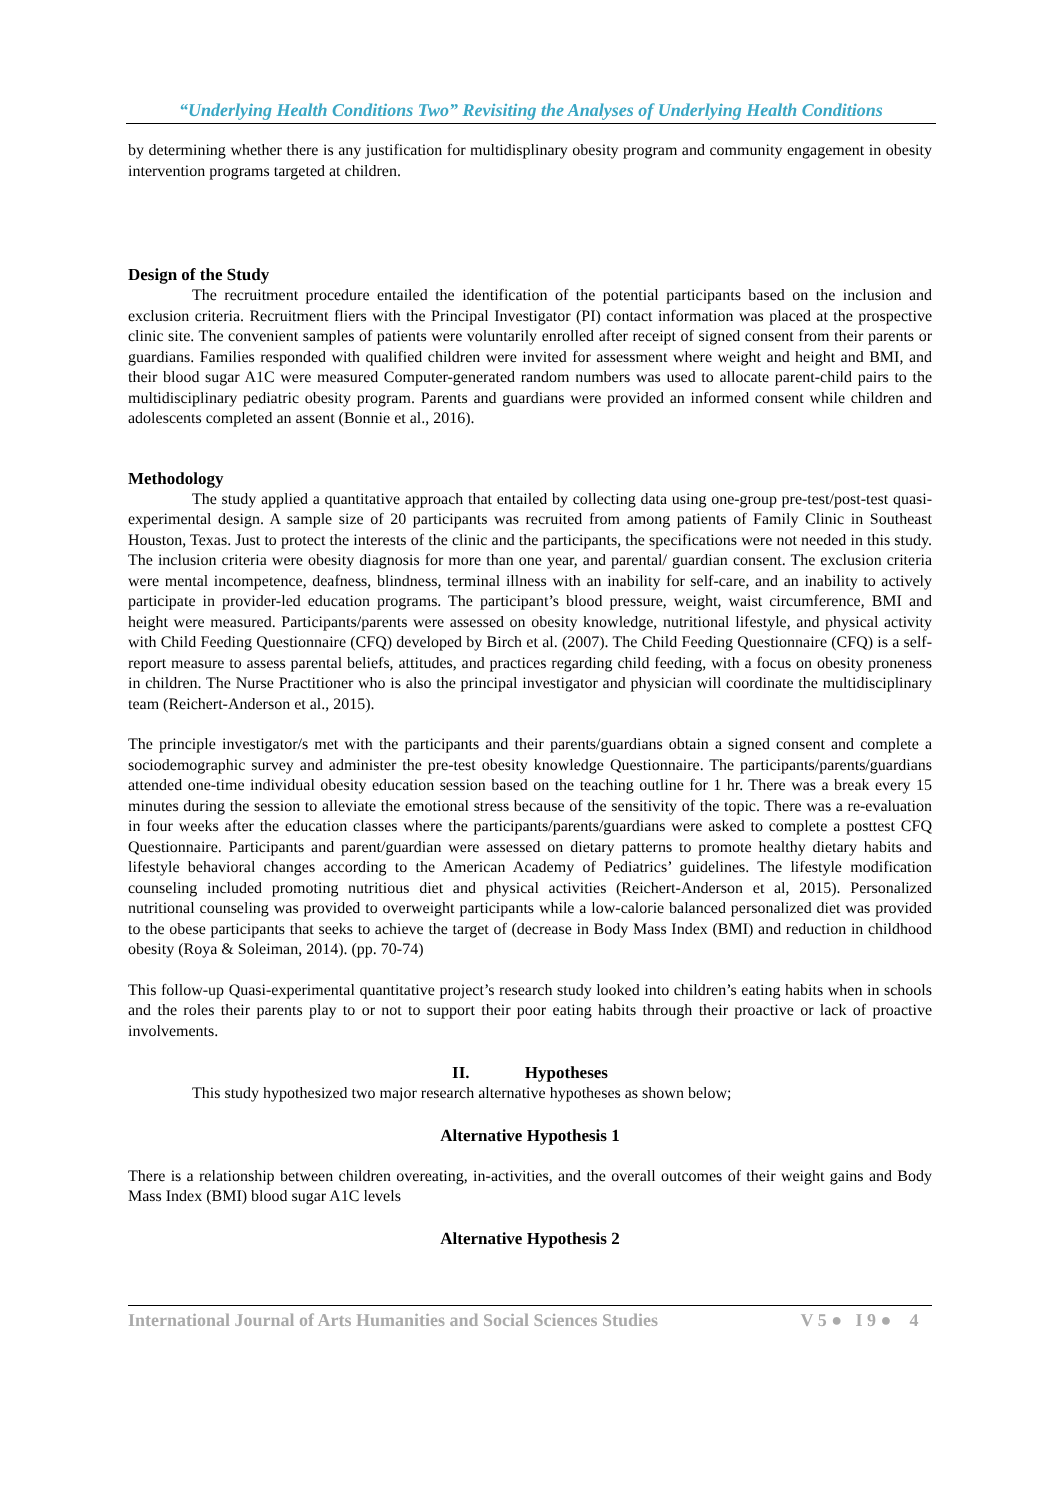“Underlying Health Conditions Two” Revisiting the Analyses of Underlying Health Conditions
by determining whether there is any justification for multidisplinary obesity program and community engagement in obesity intervention programs targeted at children.
Design of the Study
The recruitment procedure entailed the identification of the potential participants based on the inclusion and exclusion criteria. Recruitment fliers with the Principal Investigator (PI) contact information was placed at the prospective clinic site. The convenient samples of patients were voluntarily enrolled after receipt of signed consent from their parents or guardians. Families responded with qualified children were invited for assessment where weight and height and BMI, and their blood sugar A1C were measured Computer-generated random numbers was used to allocate parent-child pairs to the multidisciplinary pediatric obesity program. Parents and guardians were provided an informed consent while children and adolescents completed an assent (Bonnie et al., 2016).
Methodology
The study applied a quantitative approach that entailed by collecting data using one-group pre-test/post-test quasi-experimental design. A sample size of 20 participants was recruited from among patients of Family Clinic in Southeast Houston, Texas. Just to protect the interests of the clinic and the participants, the specifications were not needed in this study. The inclusion criteria were obesity diagnosis for more than one year, and parental/ guardian consent. The exclusion criteria were mental incompetence, deafness, blindness, terminal illness with an inability for self-care, and an inability to actively participate in provider-led education programs. The participant’s blood pressure, weight, waist circumference, BMI and height were measured. Participants/parents were assessed on obesity knowledge, nutritional lifestyle, and physical activity with Child Feeding Questionnaire (CFQ) developed by Birch et al. (2007). The Child Feeding Questionnaire (CFQ) is a self-report measure to assess parental beliefs, attitudes, and practices regarding child feeding, with a focus on obesity proneness in children. The Nurse Practitioner who is also the principal investigator and physician will coordinate the multidisciplinary team (Reichert-Anderson et al., 2015).
The principle investigator/s met with the participants and their parents/guardians obtain a signed consent and complete a sociodemographic survey and administer the pre-test obesity knowledge Questionnaire. The participants/parents/guardians attended one-time individual obesity education session based on the teaching outline for 1 hr. There was a break every 15 minutes during the session to alleviate the emotional stress because of the sensitivity of the topic. There was a re-evaluation in four weeks after the education classes where the participants/parents/guardians were asked to complete a posttest CFQ Questionnaire. Participants and parent/guardian were assessed on dietary patterns to promote healthy dietary habits and lifestyle behavioral changes according to the American Academy of Pediatrics’ guidelines. The lifestyle modification counseling included promoting nutritious diet and physical activities (Reichert-Anderson et al, 2015). Personalized nutritional counseling was provided to overweight participants while a low-calorie balanced personalized diet was provided to the obese participants that seeks to achieve the target of (decrease in Body Mass Index (BMI) and reduction in childhood obesity (Roya & Soleiman, 2014). (pp. 70-74)
This follow-up Quasi-experimental quantitative project’s research study looked into children’s eating habits when in schools and the roles their parents play to or not to support their poor eating habits through their proactive or lack of proactive involvements.
II. Hypotheses
This study hypothesized two major research alternative hypotheses as shown below;
Alternative Hypothesis 1
There is a relationship between children overeating, in-activities, and the overall outcomes of their weight gains and Body Mass Index (BMI) blood sugar A1C levels
Alternative Hypothesis 2
International Journal of Arts Humanities and Social Sciences Studies V 5 ● I 9 ● 4